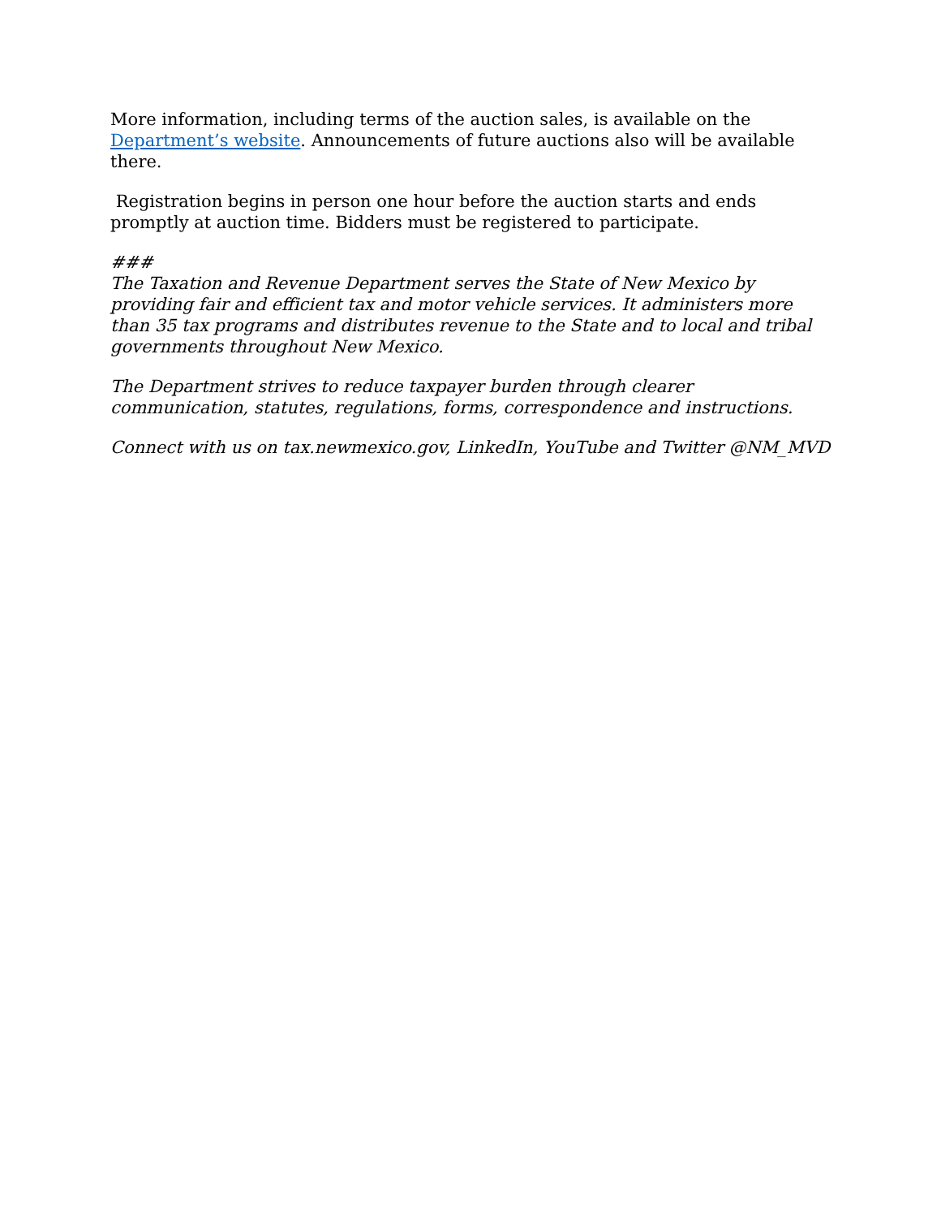More information, including terms of the auction sales, is available on the Department’s website. Announcements of future auctions also will be available there.
Registration begins in person one hour before the auction starts and ends promptly at auction time. Bidders must be registered to participate.
###
The Taxation and Revenue Department serves the State of New Mexico by providing fair and efficient tax and motor vehicle services. It administers more than 35 tax programs and distributes revenue to the State and to local and tribal governments throughout New Mexico.
The Department strives to reduce taxpayer burden through clearer communication, statutes, regulations, forms, correspondence and instructions.
Connect with us on tax.newmexico.gov, LinkedIn, YouTube and Twitter @NM_MVD